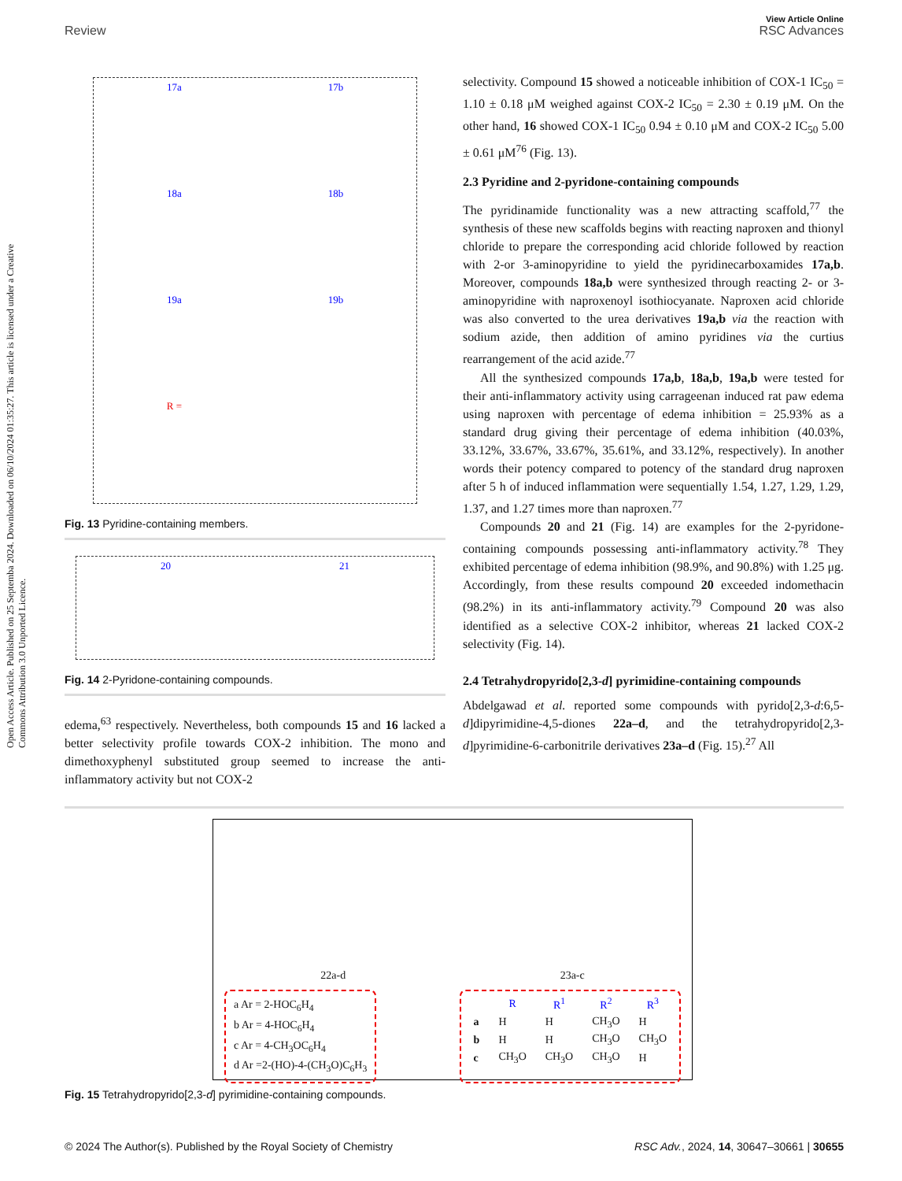View Article Online
Review RSC Advances
Open Access Article. Published on 25 Septemba 2024. Downloaded on 06/10/2024 01:35:27. This article is licensed under a Creative Commons Attribution 3.0 Unported Licence.
17a
17b
18a
18b
19a
19b
R =
Fig. 13 Pyridine-containing members.
20
21
Fig. 14 2-Pyridone-containing compounds.
edema,<sup>63</sup> respectively. Nevertheless, both compounds 15 and 16 lacked a better selectivity profile towards COX-2 inhibition. The mono and dimethoxyphenyl substituted group seemed to increase the anti-inflammatory activity but not COX-2
selectivity. Compound 15 showed a noticeable inhibition of COX-1 IC<sub>50</sub> = 1.10 ± 0.18 μM weighed against COX-2 IC<sub>50</sub> = 2.30 ± 0.19 μM. On the other hand, 16 showed COX-1 IC<sub>50</sub> 0.94 ± 0.10 μM and COX-2 IC<sub>50</sub> 5.00 ± 0.61 μM<sup>76</sup> (Fig. 13).
2.3 Pyridine and 2-pyridone-containing compounds
The pyridinamide functionality was a new attracting scaffold,<sup>77</sup> the synthesis of these new scaffolds begins with reacting naproxen and thionyl chloride to prepare the corresponding acid chloride followed by reaction with 2-or 3-aminopyridine to yield the pyridinecarboxamides 17a,b. Moreover, compounds 18a,b were synthesized through reacting 2- or 3-aminopyridine with naproxenoyl isothiocyanate. Naproxen acid chloride was also converted to the urea derivatives 19a,b via the reaction with sodium azide, then addition of amino pyridines via the curtius rearrangement of the acid azide.<sup>77</sup>
All the synthesized compounds 17a,b, 18a,b, 19a,b were tested for their anti-inflammatory activity using carrageenan induced rat paw edema using naproxen with percentage of edema inhibition = 25.93% as a standard drug giving their percentage of edema inhibition (40.03%, 33.12%, 33.67%, 33.67%, 35.61%, and 33.12%, respectively). In another words their potency compared to potency of the standard drug naproxen after 5 h of induced inflammation were sequentially 1.54, 1.27, 1.29, 1.29, 1.37, and 1.27 times more than naproxen.<sup>77</sup>
Compounds 20 and 21 (Fig. 14) are examples for the 2-pyridone-containing compounds possessing anti-inflammatory activity.<sup>78</sup> They exhibited percentage of edema inhibition (98.9%, and 90.8%) with 1.25 μg. Accordingly, from these results compound 20 exceeded indomethacin (98.2%) in its anti-inflammatory activity.<sup>79</sup> Compound 20 was also identified as a selective COX-2 inhibitor, whereas 21 lacked COX-2 selectivity (Fig. 14).
2.4 Tetrahydropyrido[2,3-d] pyrimidine-containing compounds
Abdelgawad et al. reported some compounds with pyrido[2,3-d:6,5-d]dipyrimidine-4,5-diones 22a–d, and the tetrahydropyrido[2,3-d]pyrimidine-6-carbonitrile derivatives 23a–d (Fig. 15).<sup>27</sup> All
22a-d 23a-c
a Ar = 2-HOC<sub>6</sub>H<sub>4</sub>
b Ar = 4-HOC<sub>6</sub>H<sub>4</sub>
c Ar = 4-CH<sub>3</sub>OC<sub>6</sub>H<sub>4</sub>
d Ar =2-(HO)-4-(CH<sub>3</sub>O)C<sub>6</sub>H<sub>3</sub>
| | R | R<sup>1</sup> | R<sup>2</sup> | R<sup>3</sup> |
| --- | --- | --- | --- | --- |
| a | H | H | CH<sub>3</sub>O | H |
| b | H | H | CH<sub>3</sub>O | CH<sub>3</sub>O |
| c | CH<sub>3</sub>O | CH<sub>3</sub>O | CH<sub>3</sub>O | H |
Fig. 15 Tetrahydropyrido[2,3-d] pyrimidine-containing compounds.
© 2024 The Author(s). Published by the Royal Society of Chemistry RSC Adv., 2024, 14, 30647–30661 | 30655